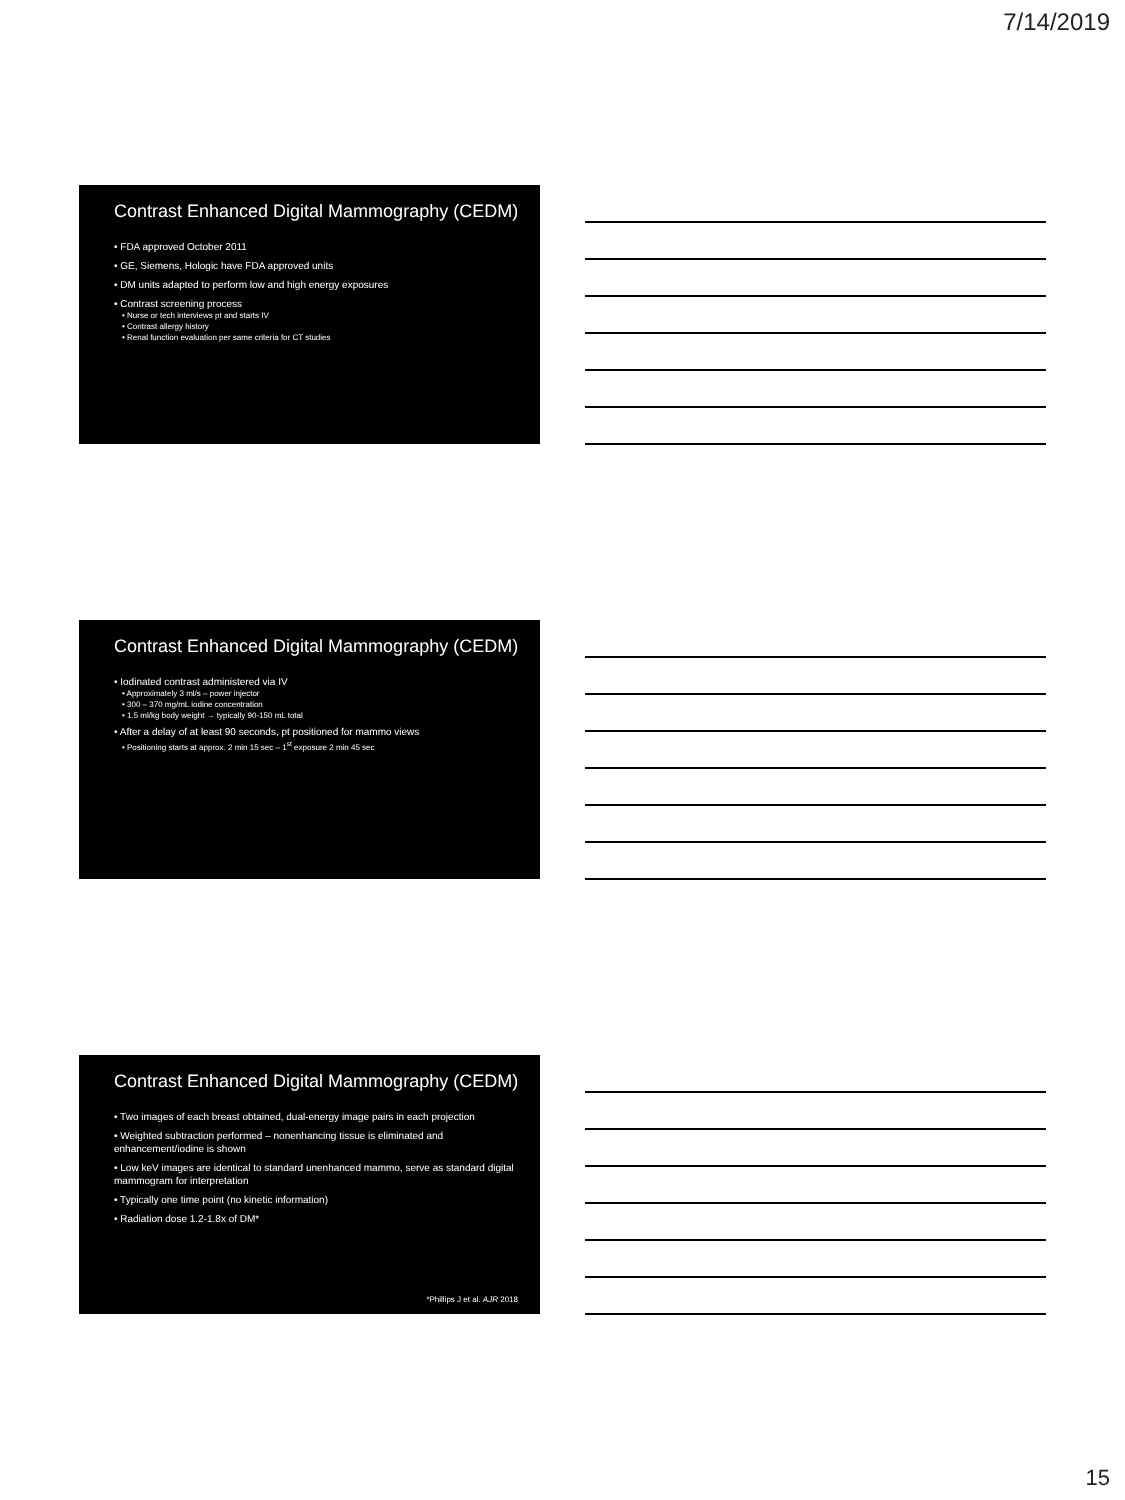7/14/2019
Contrast Enhanced Digital Mammography (CEDM)
• FDA approved October 2011
• GE, Siemens, Hologic have FDA approved units
• DM units adapted to perform low and high energy exposures
• Contrast screening process
• Nurse or tech interviews pt and starts IV
• Contrast allergy history
• Renal function evaluation per same criteria for CT studies
Contrast Enhanced Digital Mammography (CEDM)
• Iodinated contrast administered via IV
• Approximately 3 ml/s – power injector
• 300 – 370 mg/mL iodine concentration
• 1.5 ml/kg body weight → typically 90-150 mL total
• After a delay of at least 90 seconds, pt positioned for mammo views
• Positioning starts at approx. 2 min 15 sec – 1<sup>st</sup> exposure 2 min 45 sec
Contrast Enhanced Digital Mammography (CEDM)
• Two images of each breast obtained, dual-energy image pairs in each projection
• Weighted subtraction performed – nonenhancing tissue is eliminated and enhancement/iodine is shown
• Low keV images are identical to standard unenhanced mammo, serve as standard digital mammogram for interpretation
• Typically one time point (no kinetic information)
• Radiation dose 1.2-1.8x of DM*
*Phillips J et al. AJR 2018
15